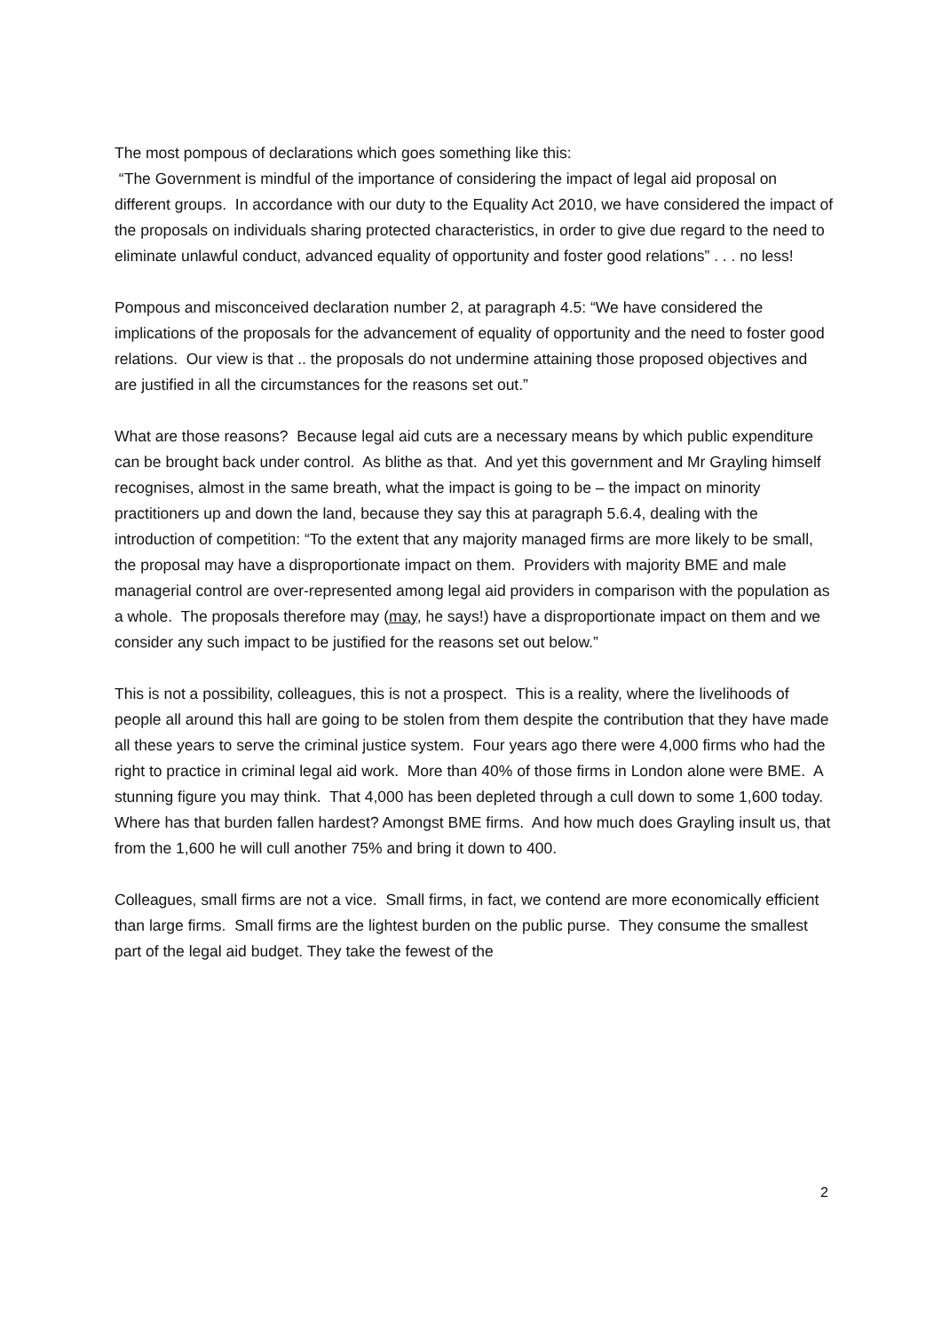The most pompous of declarations which goes something like this:
“The Government is mindful of the importance of considering the impact of legal aid proposal on different groups. In accordance with our duty to the Equality Act 2010, we have considered the impact of the proposals on individuals sharing protected characteristics, in order to give due regard to the need to eliminate unlawful conduct, advanced equality of opportunity and foster good relations” . . . no less!
Pompous and misconceived declaration number 2, at paragraph 4.5: “We have considered the implications of the proposals for the advancement of equality of opportunity and the need to foster good relations. Our view is that .. the proposals do not undermine attaining those proposed objectives and are justified in all the circumstances for the reasons set out.”
What are those reasons? Because legal aid cuts are a necessary means by which public expenditure can be brought back under control. As blithe as that. And yet this government and Mr Grayling himself recognises, almost in the same breath, what the impact is going to be – the impact on minority practitioners up and down the land, because they say this at paragraph 5.6.4, dealing with the introduction of competition: “To the extent that any majority managed firms are more likely to be small, the proposal may have a disproportionate impact on them. Providers with majority BME and male managerial control are over-represented among legal aid providers in comparison with the population as a whole. The proposals therefore may (may, he says!) have a disproportionate impact on them and we consider any such impact to be justified for the reasons set out below.”
This is not a possibility, colleagues, this is not a prospect. This is a reality, where the livelihoods of people all around this hall are going to be stolen from them despite the contribution that they have made all these years to serve the criminal justice system. Four years ago there were 4,000 firms who had the right to practice in criminal legal aid work. More than 40% of those firms in London alone were BME. A stunning figure you may think. That 4,000 has been depleted through a cull down to some 1,600 today. Where has that burden fallen hardest? Amongst BME firms. And how much does Grayling insult us, that from the 1,600 he will cull another 75% and bring it down to 400.
Colleagues, small firms are not a vice. Small firms, in fact, we contend are more economically efficient than large firms. Small firms are the lightest burden on the public purse. They consume the smallest part of the legal aid budget. They take the fewest of the
2